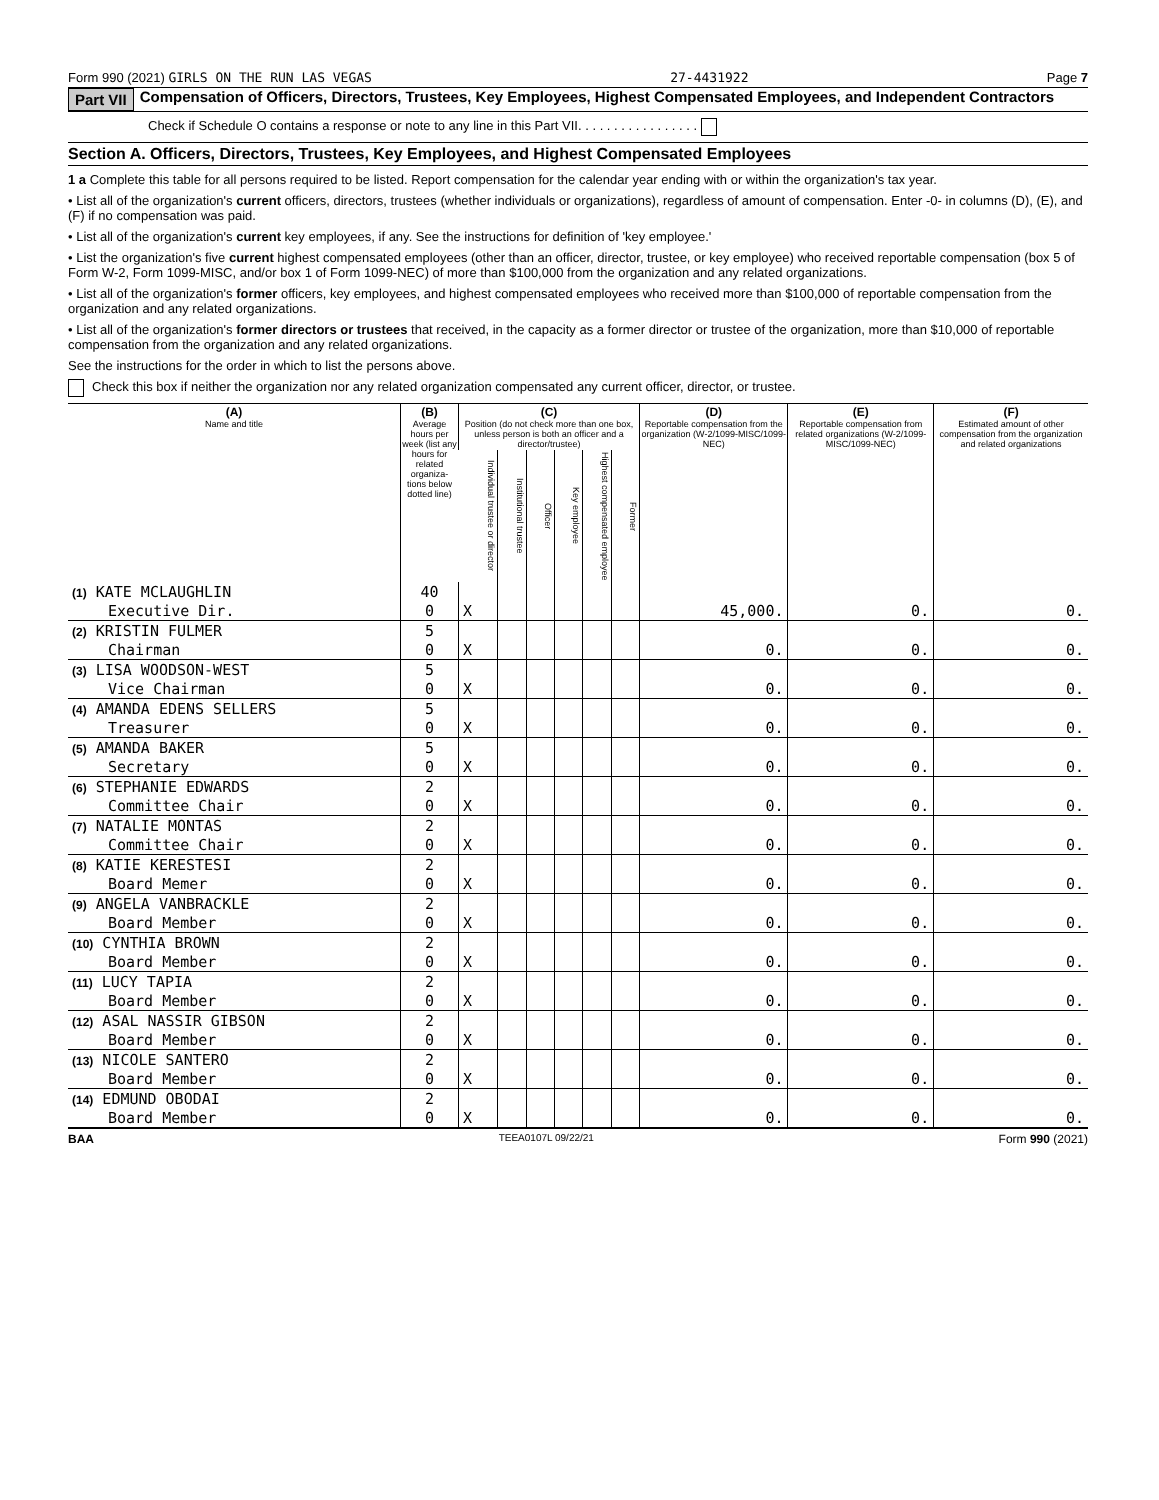Form 990 (2021) GIRLS ON THE RUN LAS VEGAS 27-4431922 Page 7
Part VII Compensation of Officers, Directors, Trustees, Key Employees, Highest Compensated Employees, and Independent Contractors
Check if Schedule O contains a response or note to any line in this Part VII. . . . . . . . . . . . . . . . .
Section A. Officers, Directors, Trustees, Key Employees, and Highest Compensated Employees
1 a Complete this table for all persons required to be listed. Report compensation for the calendar year ending with or within the organization's tax year.
• List all of the organization's current officers, directors, trustees (whether individuals or organizations), regardless of amount of compensation. Enter -0- in columns (D), (E), and (F) if no compensation was paid.
• List all of the organization's current key employees, if any. See the instructions for definition of 'key employee.'
• List the organization's five current highest compensated employees (other than an officer, director, trustee, or key employee) who received reportable compensation (box 5 of Form W-2, Form 1099-MISC, and/or box 1 of Form 1099-NEC) of more than $100,000 from the organization and any related organizations.
• List all of the organization's former officers, key employees, and highest compensated employees who received more than $100,000 of reportable compensation from the organization and any related organizations.
• List all of the organization's former directors or trustees that received, in the capacity as a former director or trustee of the organization, more than $10,000 of reportable compensation from the organization and any related organizations.
See the instructions for the order in which to list the persons above.
Check this box if neither the organization nor any related organization compensated any current officer, director, or trustee.
| (A) Name and title | (B) Average hours per week (list any hours for related organiza-tions below dotted line) | (C) Position (do not check more than one box, unless person is both an officer and a director/trustee) | | | | | | (D) Reportable compensation from the organization (W-2/1099-MISC/1099-NEC) | (E) Reportable compensation from related organizations (W-2/1099-MISC/1099-NEC) | (F) Estimated amount of other compensation from the organization and related organizations |
| --- | --- | --- | --- | --- | --- | --- | --- | --- | --- | --- |
| | | Individual trustee or director | Institutional trustee | Officer | Key employee | Highest compensated employee | Former | | | |
| (1) KATE MCLAUGHLIN | 40 | | | | | | | | | |
| Executive Dir. | 0 | X | | | | | | 45,000. | 0. | 0. |
| (2) KRISTIN FULMER | 5 | | | | | | | | | |
| Chairman | 0 | X | | | | | | 0. | 0. | 0. |
| (3) LISA WOODSON-WEST | 5 | | | | | | | | | |
| Vice Chairman | 0 | X | | | | | | 0. | 0. | 0. |
| (4) AMANDA EDENS SELLERS | 5 | | | | | | | | | |
| Treasurer | 0 | X | | | | | | 0. | 0. | 0. |
| (5) AMANDA BAKER | 5 | | | | | | | | | |
| Secretary | 0 | X | | | | | | 0. | 0. | 0. |
| (6) STEPHANIE EDWARDS | 2 | | | | | | | | | |
| Committee Chair | 0 | X | | | | | | 0. | 0. | 0. |
| (7) NATALIE MONTAS | 2 | | | | | | | | | |
| Committee Chair | 0 | X | | | | | | 0. | 0. | 0. |
| (8) KATIE KERESTESI | 2 | | | | | | | | | |
| Board Memer | 0 | X | | | | | | 0. | 0. | 0. |
| (9) ANGELA VANBRACKLE | 2 | | | | | | | | | |
| Board Member | 0 | X | | | | | | 0. | 0. | 0. |
| (10) CYNTHIA BROWN | 2 | | | | | | | | | |
| Board Member | 0 | X | | | | | | 0. | 0. | 0. |
| (11) LUCY TAPIA | 2 | | | | | | | | | |
| Board Member | 0 | X | | | | | | 0. | 0. | 0. |
| (12) ASAL NASSIR GIBSON | 2 | | | | | | | | | |
| Board Member | 0 | X | | | | | | 0. | 0. | 0. |
| (13) NICOLE SANTERO | 2 | | | | | | | | | |
| Board Member | 0 | X | | | | | | 0. | 0. | 0. |
| (14) EDMUND OBODAI | 2 | | | | | | | | | |
| Board Member | 0 | X | | | | | | 0. | 0. | 0. |
BAA TEEA0107L 09/22/21 Form 990 (2021)